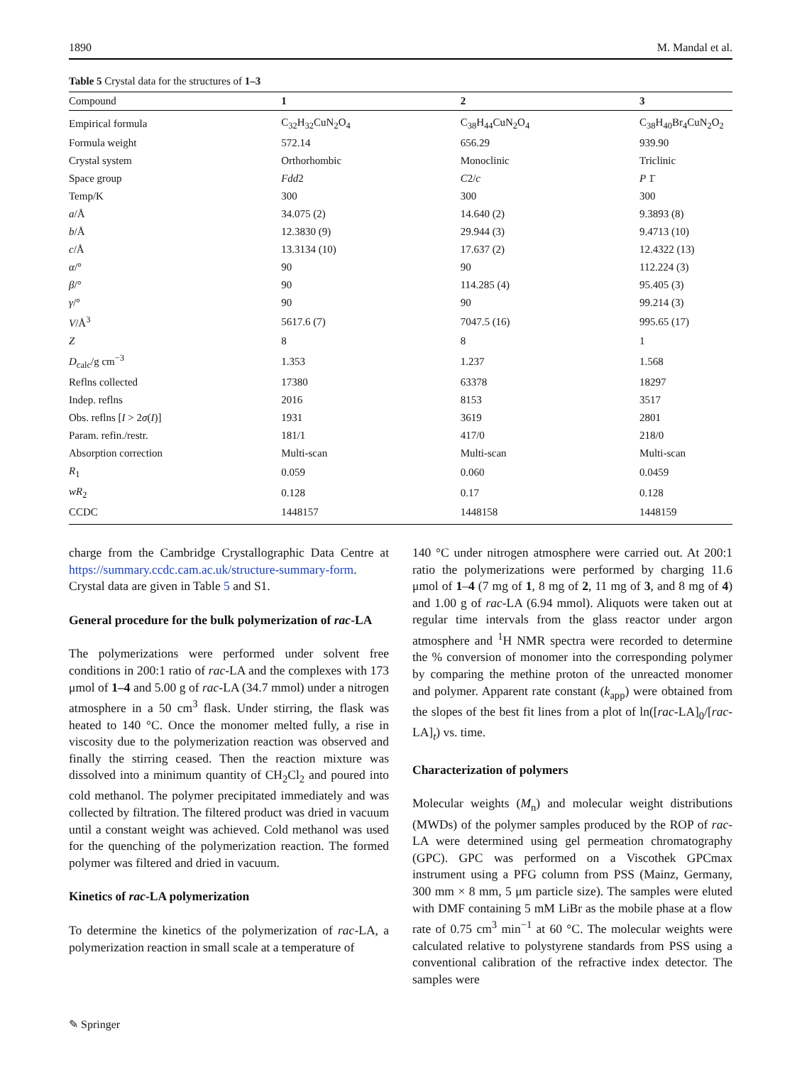1890 M. Mandal et al.
Table 5 Crystal data for the structures of 1–3
| Compound | 1 | 2 | 3 |
| --- | --- | --- | --- |
| Empirical formula | C<sub>32</sub>H<sub>32</sub>CuN<sub>2</sub>O<sub>4</sub> | C<sub>38</sub>H<sub>44</sub>CuN<sub>2</sub>O<sub>4</sub> | C<sub>38</sub>H<sub>40</sub>Br<sub>4</sub>CuN<sub>2</sub>O<sub>2</sub> |
| Formula weight | 572.14 | 656.29 | 939.90 |
| Crystal system | Orthorhombic | Monoclinic | Triclinic |
| Space group | Fdd 2 | C 2/ c | P 1̄ |
| Temp/K | 300 | 300 | 300 |
| a /Å | 34.075 (2) | 14.640 (2) | 9.3893 (8) |
| b /Å | 12.3830 (9) | 29.944 (3) | 9.4713 (10) |
| c /Å | 13.3134 (10) | 17.637 (2) | 12.4322 (13) |
| α /° | 90 | 90 | 112.224 (3) |
| β /° | 90 | 114.285 (4) | 95.405 (3) |
| γ /° | 90 | 90 | 99.214 (3) |
| V /Å<sup>3</sup> | 5617.6 (7) | 7047.5 (16) | 995.65 (17) |
| Z | 8 | 8 | 1 |
| D<sub>calc</sub>/g cm<sup>−3</sup> | 1.353 | 1.237 | 1.568 |
| Reflns collected | 17380 | 63378 | 18297 |
| Indep. reflns | 2016 | 8153 | 3517 |
| Obs. reflns [ I > 2 σ ( I )] | 1931 | 3619 | 2801 |
| Param. refin./restr. | 181/1 | 417/0 | 218/0 |
| Absorption correction | Multi-scan | Multi-scan | Multi-scan |
| R<sub>1</sub> | 0.059 | 0.060 | 0.0459 |
| wR<sub>2</sub> | 0.128 | 0.17 | 0.128 |
| CCDC | 1448157 | 1448158 | 1448159 |
charge from the Cambridge Crystallographic Data Centre at https://summary.ccdc.cam.ac.uk/structure-summary-form. Crystal data are given in Table 5 and S1.
General procedure for the bulk polymerization of rac-LA
The polymerizations were performed under solvent free conditions in 200:1 ratio of rac-LA and the complexes with 173 μmol of 1–4 and 5.00 g of rac-LA (34.7 mmol) under a nitrogen atmosphere in a 50 cm<sup>3</sup> flask. Under stirring, the flask was heated to 140 °C. Once the monomer melted fully, a rise in viscosity due to the polymerization reaction was observed and finally the stirring ceased. Then the reaction mixture was dissolved into a minimum quantity of CH<sub>2</sub>Cl<sub>2</sub> and poured into cold methanol. The polymer precipitated immediately and was collected by filtration. The filtered product was dried in vacuum until a constant weight was achieved. Cold methanol was used for the quenching of the polymerization reaction. The formed polymer was filtered and dried in vacuum.
Kinetics of rac-LA polymerization
To determine the kinetics of the polymerization of rac-LA, a polymerization reaction in small scale at a temperature of
140 °C under nitrogen atmosphere were carried out. At 200:1 ratio the polymerizations were performed by charging 11.6 μmol of 1–4 (7 mg of 1, 8 mg of 2, 11 mg of 3, and 8 mg of 4) and 1.00 g of rac-LA (6.94 mmol). Aliquots were taken out at regular time intervals from the glass reactor under argon atmosphere and <sup>1</sup>H NMR spectra were recorded to determine the % conversion of monomer into the corresponding polymer by comparing the methine proton of the unreacted monomer and polymer. Apparent rate constant (k<sub>app</sub>) were obtained from the slopes of the best fit lines from a plot of ln([rac-LA]<sub>0</sub>/[rac-LA]<sub>t</sub>) vs. time.
Characterization of polymers
Molecular weights (M<sub>n</sub>) and molecular weight distributions (MWDs) of the polymer samples produced by the ROP of rac-LA were determined using gel permeation chromatography (GPC). GPC was performed on a Viscothek GPCmax instrument using a PFG column from PSS (Mainz, Germany, 300 mm × 8 mm, 5 μm particle size). The samples were eluted with DMF containing 5 mM LiBr as the mobile phase at a flow rate of 0.75 cm<sup>3</sup> min<sup>−1</sup> at 60 °C. The molecular weights were calculated relative to polystyrene standards from PSS using a conventional calibration of the refractive index detector. The samples were
✎ Springer